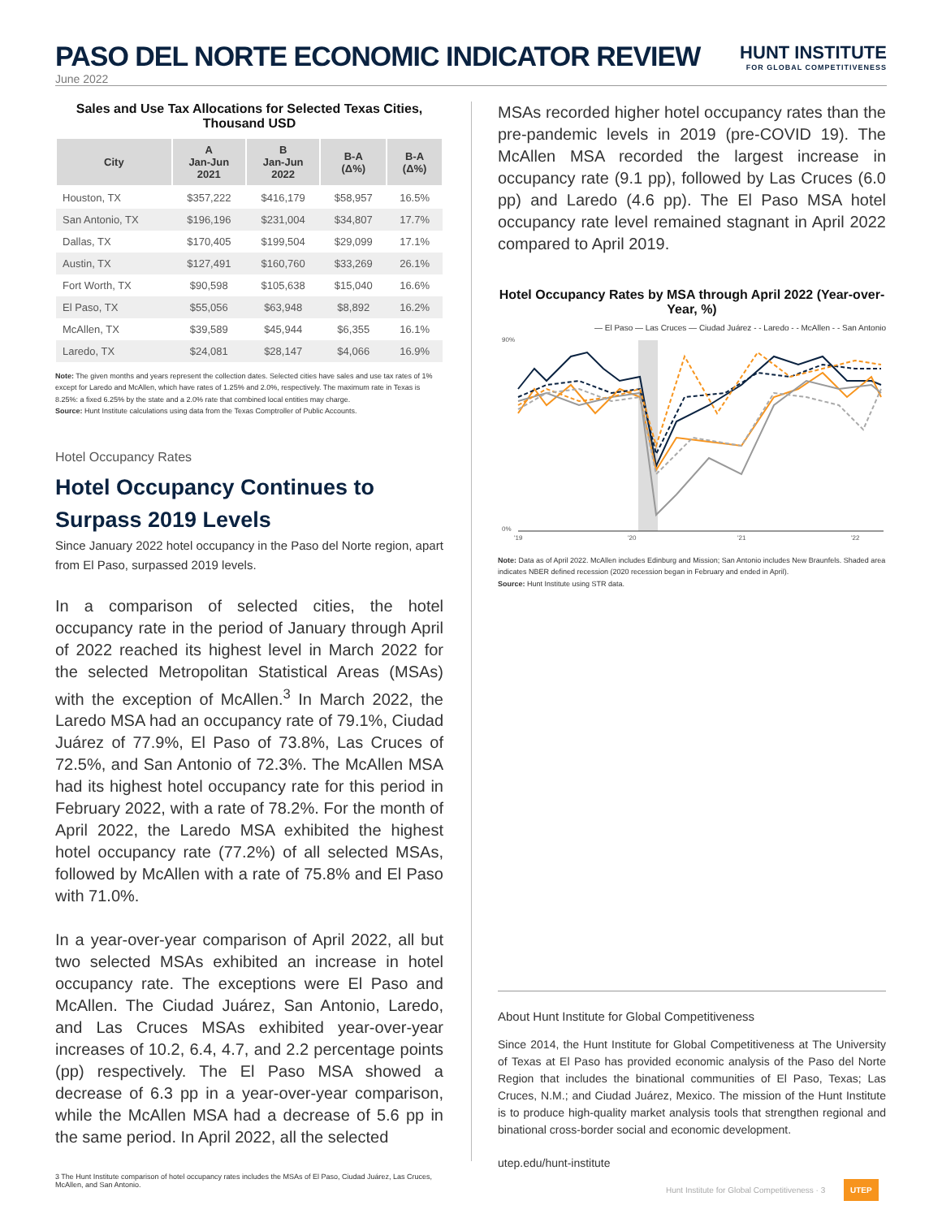PASO DEL NORTE ECONOMIC INDICATOR REVIEW
June 2022
HUNT INSTITUTE
FOR GLOBAL COMPETITIVENESS
Sales and Use Tax Allocations for Selected Texas Cities, Thousand USD
| City | A Jan-Jun 2021 | B Jan-Jun 2022 | B-A (Δ%) | B-A (Δ%) |
| --- | --- | --- | --- | --- |
| Houston, TX | $357,222 | $416,179 | $58,957 | 16.5% |
| San Antonio, TX | $196,196 | $231,004 | $34,807 | 17.7% |
| Dallas, TX | $170,405 | $199,504 | $29,099 | 17.1% |
| Austin, TX | $127,491 | $160,760 | $33,269 | 26.1% |
| Fort Worth, TX | $90,598 | $105,638 | $15,040 | 16.6% |
| El Paso, TX | $55,056 | $63,948 | $8,892 | 16.2% |
| McAllen, TX | $39,589 | $45,944 | $6,355 | 16.1% |
| Laredo, TX | $24,081 | $28,147 | $4,066 | 16.9% |
Note: The given months and years represent the collection dates. Selected cities have sales and use tax rates of 1% except for Laredo and McAllen, which have rates of 1.25% and 2.0%, respectively. The maximum rate in Texas is 8.25%: a fixed 6.25% by the state and a 2.0% rate that combined local entities may charge.
Source: Hunt Institute calculations using data from the Texas Comptroller of Public Accounts.
Hotel Occupancy Rates
Hotel Occupancy Continues to Surpass 2019 Levels
Since January 2022 hotel occupancy in the Paso del Norte region, apart from El Paso, surpassed 2019 levels.
In a comparison of selected cities, the hotel occupancy rate in the period of January through April of 2022 reached its highest level in March 2022 for the selected Metropolitan Statistical Areas (MSAs) with the exception of McAllen.<sup>3</sup> In March 2022, the Laredo MSA had an occupancy rate of 79.1%, Ciudad Juárez of 77.9%, El Paso of 73.8%, Las Cruces of 72.5%, and San Antonio of 72.3%. The McAllen MSA had its highest hotel occupancy rate for this period in February 2022, with a rate of 78.2%. For the month of April 2022, the Laredo MSA exhibited the highest hotel occupancy rate (77.2%) of all selected MSAs, followed by McAllen with a rate of 75.8% and El Paso with 71.0%.
In a year-over-year comparison of April 2022, all but two selected MSAs exhibited an increase in hotel occupancy rate. The exceptions were El Paso and McAllen. The Ciudad Juárez, San Antonio, Laredo, and Las Cruces MSAs exhibited year-over-year increases of 10.2, 6.4, 4.7, and 2.2 percentage points (pp) respectively. The El Paso MSA showed a decrease of 6.3 pp in a year-over-year comparison, while the McAllen MSA had a decrease of 5.6 pp in the same period. In April 2022, all the selected
3 The Hunt Institute comparison of hotel occupancy rates includes the MSAs of El Paso, Ciudad Juárez, Las Cruces, McAllen, and San Antonio.
MSAs recorded higher hotel occupancy rates than the pre-pandemic levels in 2019 (pre-COVID 19). The McAllen MSA recorded the largest increase in occupancy rate (9.1 pp), followed by Las Cruces (6.0 pp) and Laredo (4.6 pp). The El Paso MSA hotel occupancy rate level remained stagnant in April 2022 compared to April 2019.
Hotel Occupancy Rates by MSA through April 2022 (Year-over-Year, %)
— El Paso — Las Cruces — Ciudad Juárez - - Laredo - - McAllen - - San Antonio
90%
0%
'19
'20
'21
'22
Note: Data as of April 2022. McAllen includes Edinburg and Mission; San Antonio includes New Braunfels. Shaded area indicates NBER defined recession (2020 recession began in February and ended in April).
Source: Hunt Institute using STR data.
About Hunt Institute for Global Competitiveness
Since 2014, the Hunt Institute for Global Competitiveness at The University of Texas at El Paso has provided economic analysis of the Paso del Norte Region that includes the binational communities of El Paso, Texas; Las Cruces, N.M.; and Ciudad Juárez, Mexico. The mission of the Hunt Institute is to produce high-quality market analysis tools that strengthen regional and binational cross-border social and economic development.
utep.edu/hunt-institute
Hunt Institute for Global Competitiveness · 3 UTEP